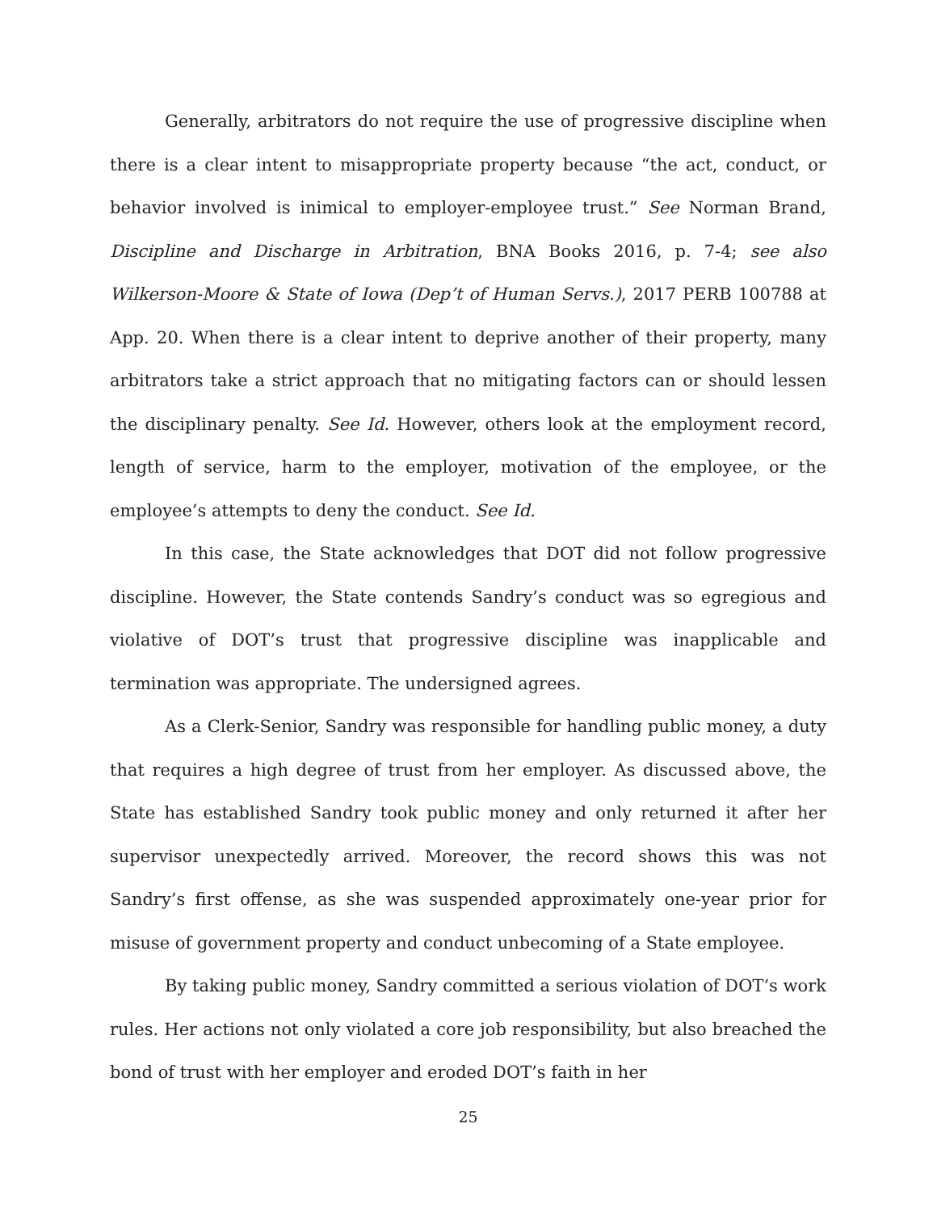Generally, arbitrators do not require the use of progressive discipline when there is a clear intent to misappropriate property because “the act, conduct, or behavior involved is inimical to employer-employee trust.” See Norman Brand, Discipline and Discharge in Arbitration, BNA Books 2016, p. 7-4; see also Wilkerson-Moore & State of Iowa (Dep’t of Human Servs.), 2017 PERB 100788 at App. 20. When there is a clear intent to deprive another of their property, many arbitrators take a strict approach that no mitigating factors can or should lessen the disciplinary penalty. See Id. However, others look at the employment record, length of service, harm to the employer, motivation of the employee, or the employee’s attempts to deny the conduct. See Id.
In this case, the State acknowledges that DOT did not follow progressive discipline. However, the State contends Sandry’s conduct was so egregious and violative of DOT’s trust that progressive discipline was inapplicable and termination was appropriate. The undersigned agrees.
As a Clerk-Senior, Sandry was responsible for handling public money, a duty that requires a high degree of trust from her employer. As discussed above, the State has established Sandry took public money and only returned it after her supervisor unexpectedly arrived. Moreover, the record shows this was not Sandry’s first offense, as she was suspended approximately one-year prior for misuse of government property and conduct unbecoming of a State employee.
By taking public money, Sandry committed a serious violation of DOT’s work rules. Her actions not only violated a core job responsibility, but also breached the bond of trust with her employer and eroded DOT’s faith in her
25